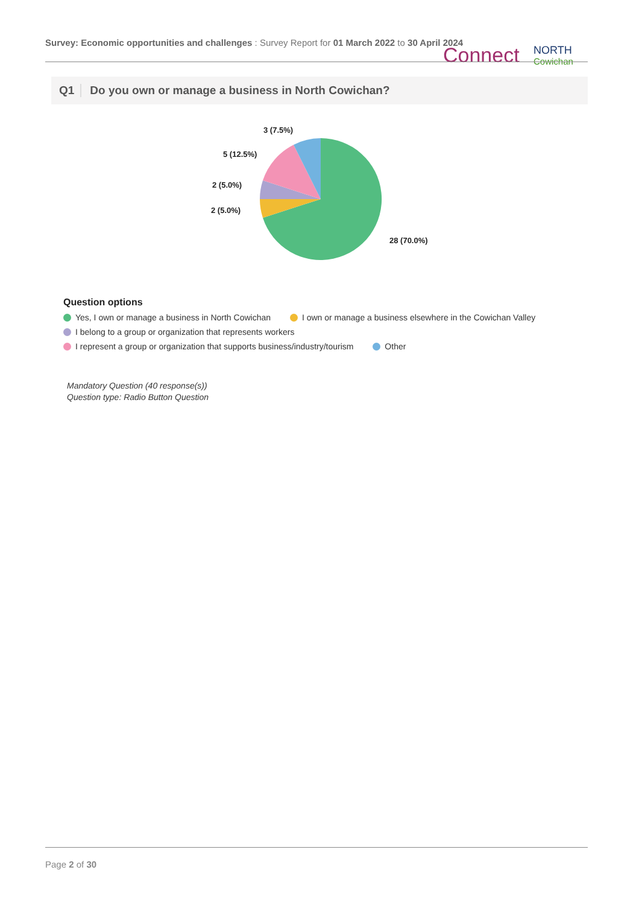Survey: Economic opportunities and challenges : Survey Report for 01 March 2022 to 30 April 2024
Connect
NORTH
Cowichan
Q1 Do you own or manage a business in North Cowichan?
3 (7.5%)
5 (12.5%)
2 (5.0%)
2 (5.0%)
28 (70.0%)
Question options
Yes, I own or manage a business in North Cowichan I own or manage a business elsewhere in the Cowichan Valley
I belong to a group or organization that represents workers
I represent a group or organization that supports business/industry/tourism Other
Mandatory Question (40 response(s))
Question type: Radio Button Question
Page 2 of 30